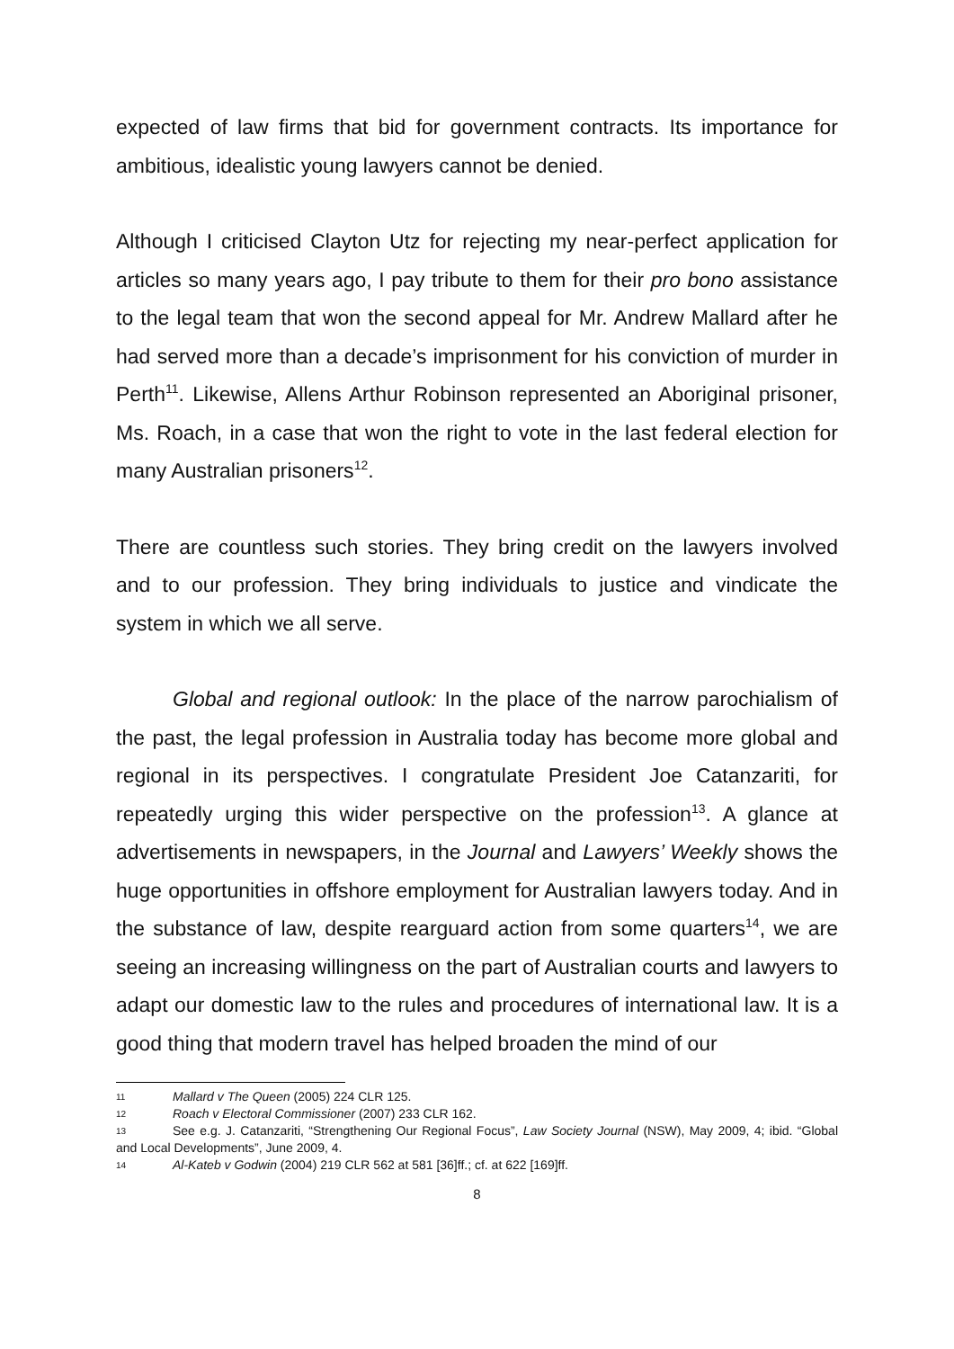expected of law firms that bid for government contracts. Its importance for ambitious, idealistic young lawyers cannot be denied.
Although I criticised Clayton Utz for rejecting my near-perfect application for articles so many years ago, I pay tribute to them for their pro bono assistance to the legal team that won the second appeal for Mr. Andrew Mallard after he had served more than a decade’s imprisonment for his conviction of murder in Perth<sup>11</sup>. Likewise, Allens Arthur Robinson represented an Aboriginal prisoner, Ms. Roach, in a case that won the right to vote in the last federal election for many Australian prisoners<sup>12</sup>.
There are countless such stories. They bring credit on the lawyers involved and to our profession. They bring individuals to justice and vindicate the system in which we all serve.
Global and regional outlook: In the place of the narrow parochialism of the past, the legal profession in Australia today has become more global and regional in its perspectives. I congratulate President Joe Catanzariti, for repeatedly urging this wider perspective on the profession<sup>13</sup>. A glance at advertisements in newspapers, in the Journal and Lawyers’ Weekly shows the huge opportunities in offshore employment for Australian lawyers today. And in the substance of law, despite rearguard action from some quarters<sup>14</sup>, we are seeing an increasing willingness on the part of Australian courts and lawyers to adapt our domestic law to the rules and procedures of international law. It is a good thing that modern travel has helped broaden the mind of our
11 Mallard v The Queen (2005) 224 CLR 125.
12 Roach v Electoral Commissioner (2007) 233 CLR 162.
13 See e.g. J. Catanzariti, “Strengthening Our Regional Focus”, Law Society Journal (NSW), May 2009, 4; ibid. “Global and Local Developments”, June 2009, 4.
14 Al-Kateb v Godwin (2004) 219 CLR 562 at 581 [36]ff.; cf. at 622 [169]ff.
8